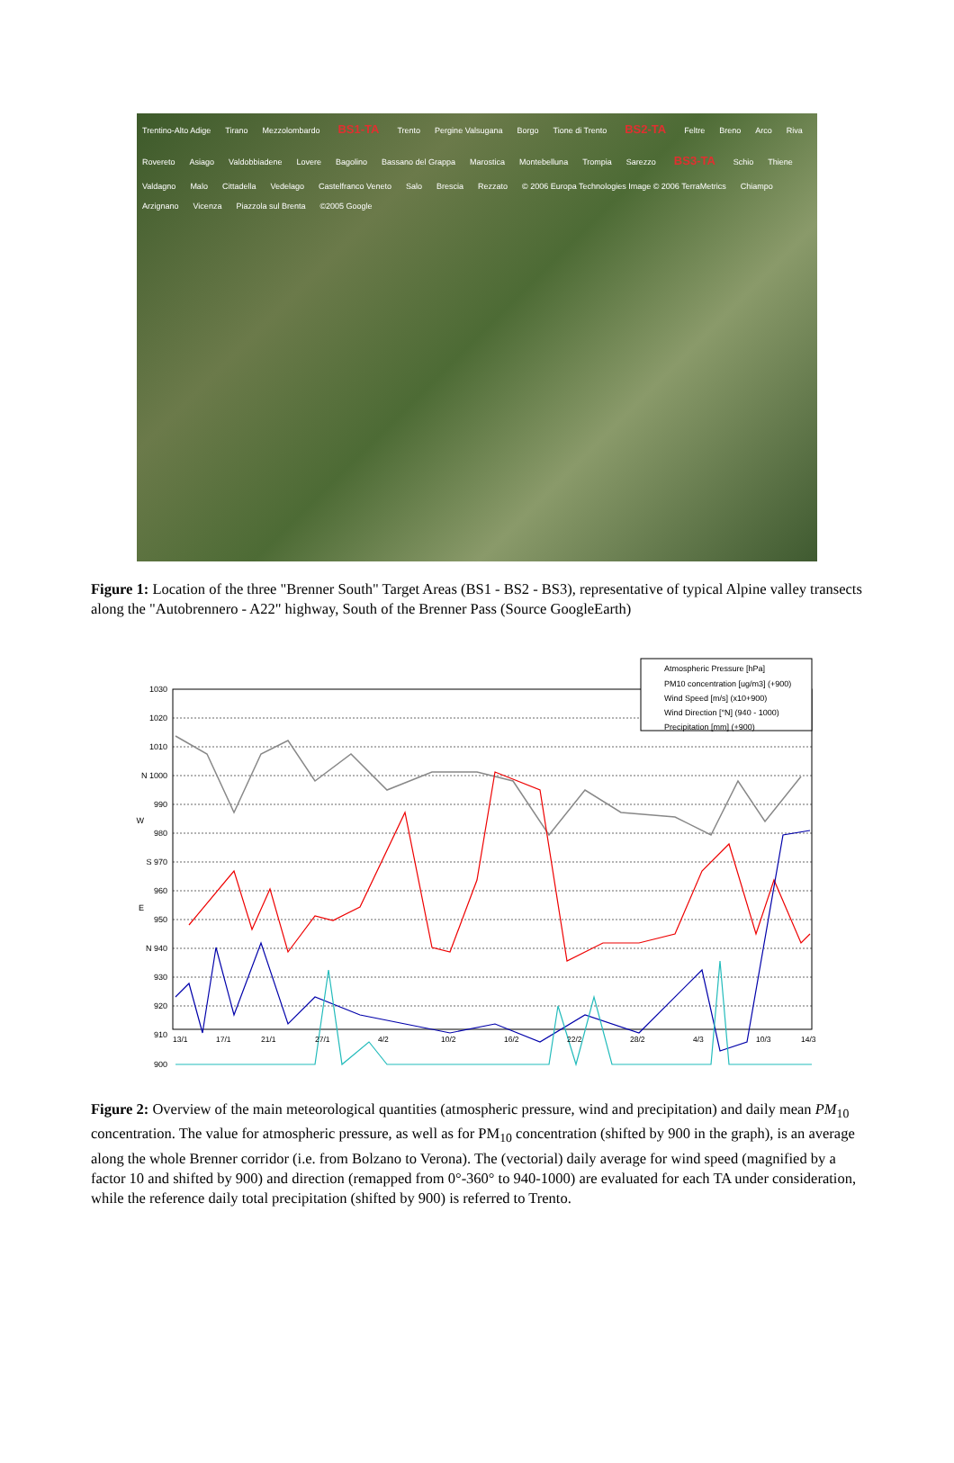Trentino-Alto Adige Tirano Mezzolombardo BS1-TA Trento Pergine Valsugana Borgo Tione di Trento BS2-TA Feltre Breno Arco Riva Rovereto Asiago Valdobbiadene Lovere Bagolino Bassano del Grappa Marostica Montebelluna Trompia Sarezzo BS3-TA Schio Thiene Valdagno Malo Cittadella Vedelago Castelfranco Veneto Salo Brescia Rezzato © 2006 Europa Technologies Image © 2006 TerraMetrics Chiampo Arzignano Vicenza Piazzola sul Brenta ©2005 Google
Figure 1: Location of the three "Brenner South" Target Areas (BS1 - BS2 - BS3), representative of typical Alpine valley transects along the "Autobrennero - A22" highway, South of the Brenner Pass (Source GoogleEarth)
1030
1020
1010
N 1000
990
980
S 970
960
950
N 940
930
920
910
900
W
E
13/1
17/1
21/1
27/1
4/2
10/2
16/2
22/2
28/2
4/3
10/3
14/3
Atmospheric Pressure [hPa]
PM10 concentration [ug/m3] (+900)
Wind Speed [m/s] (x10+900)
Wind Direction [°N] (940 - 1000)
Precipitation [mm] (+900)
Figure 2: Overview of the main meteorological quantities (atmospheric pressure, wind and precipitation) and daily mean PM<sub>10</sub> concentration. The value for atmospheric pressure, as well as for PM<sub>10</sub> concentration (shifted by 900 in the graph), is an average along the whole Brenner corridor (i.e. from Bolzano to Verona). The (vectorial) daily average for wind speed (magnified by a factor 10 and shifted by 900) and direction (remapped from 0°-360° to 940-1000) are evaluated for each TA under consideration, while the reference daily total precipitation (shifted by 900) is referred to Trento.